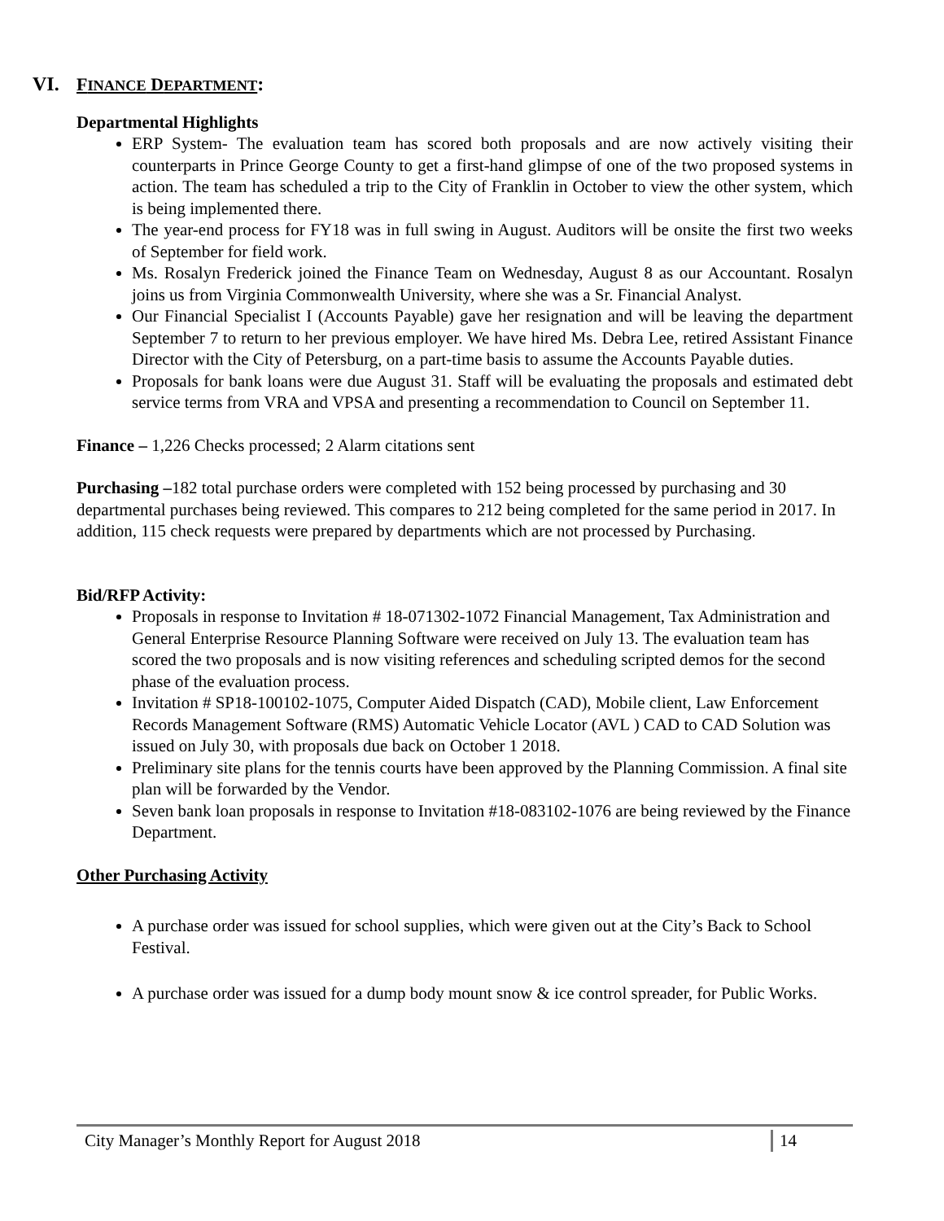VI. FINANCE DEPARTMENT:
Departmental Highlights
ERP System- The evaluation team has scored both proposals and are now actively visiting their counterparts in Prince George County to get a first-hand glimpse of one of the two proposed systems in action. The team has scheduled a trip to the City of Franklin in October to view the other system, which is being implemented there.
The year-end process for FY18 was in full swing in August. Auditors will be onsite the first two weeks of September for field work.
Ms. Rosalyn Frederick joined the Finance Team on Wednesday, August 8 as our Accountant. Rosalyn joins us from Virginia Commonwealth University, where she was a Sr. Financial Analyst.
Our Financial Specialist I (Accounts Payable) gave her resignation and will be leaving the department September 7 to return to her previous employer. We have hired Ms. Debra Lee, retired Assistant Finance Director with the City of Petersburg, on a part-time basis to assume the Accounts Payable duties.
Proposals for bank loans were due August 31. Staff will be evaluating the proposals and estimated debt service terms from VRA and VPSA and presenting a recommendation to Council on September 11.
Finance – 1,226 Checks processed; 2 Alarm citations sent
Purchasing –182 total purchase orders were completed with 152 being processed by purchasing and 30 departmental purchases being reviewed. This compares to 212 being completed for the same period in 2017. In addition, 115 check requests were prepared by departments which are not processed by Purchasing.
Bid/RFP Activity:
Proposals in response to Invitation # 18-071302-1072 Financial Management, Tax Administration and General Enterprise Resource Planning Software were received on July 13. The evaluation team has scored the two proposals and is now visiting references and scheduling scripted demos for the second phase of the evaluation process.
Invitation # SP18-100102-1075, Computer Aided Dispatch (CAD), Mobile client, Law Enforcement Records Management Software (RMS) Automatic Vehicle Locator (AVL ) CAD to CAD Solution was issued on July 30, with proposals due back on October 1 2018.
Preliminary site plans for the tennis courts have been approved by the Planning Commission. A final site plan will be forwarded by the Vendor.
Seven bank loan proposals in response to Invitation #18-083102-1076 are being reviewed by the Finance Department.
Other Purchasing Activity
A purchase order was issued for school supplies, which were given out at the City’s Back to School Festival.
A purchase order was issued for a dump body mount snow & ice control spreader, for Public Works.
City Manager’s Monthly Report for August 2018 14